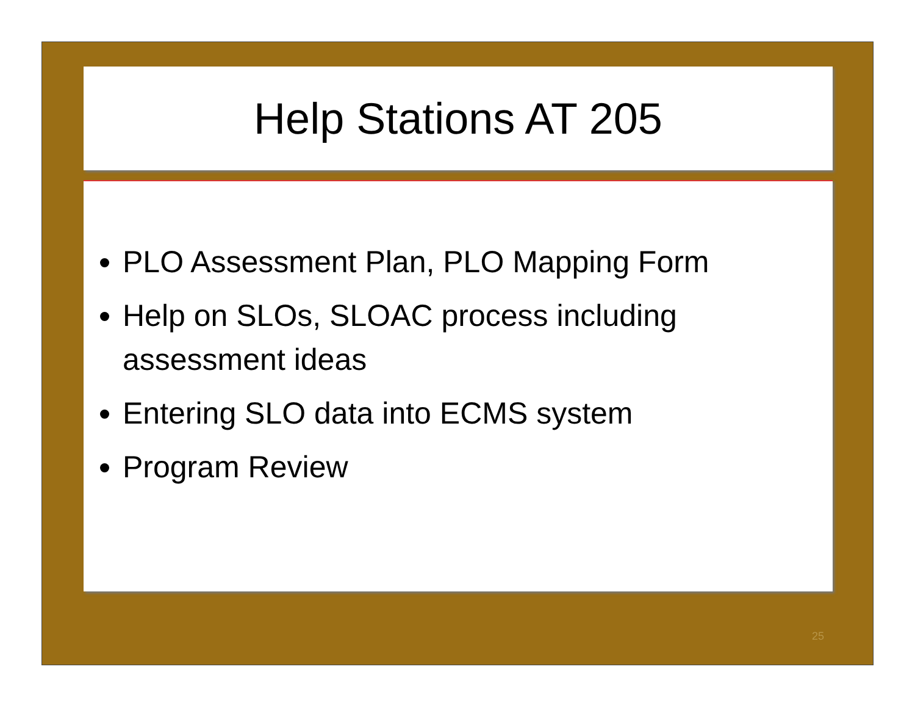Help Stations AT 205
PLO Assessment Plan, PLO Mapping Form
Help on SLOs, SLOAC process including assessment ideas
Entering SLO data into ECMS system
Program Review
25